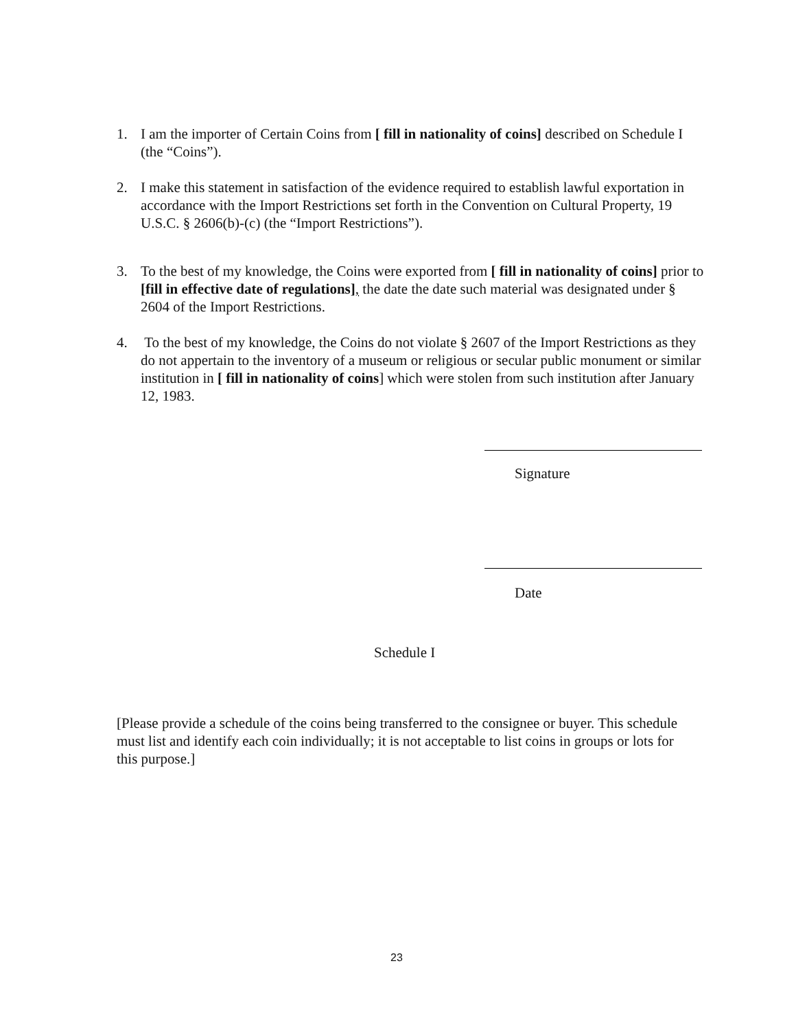1. I am the importer of Certain Coins from [ fill in nationality of coins] described on Schedule I (the “Coins”).
2. I make this statement in satisfaction of the evidence required to establish lawful exportation in accordance with the Import Restrictions set forth in the Convention on Cultural Property, 19 U.S.C. § 2606(b)-(c) (the “Import Restrictions”).
3. To the best of my knowledge, the Coins were exported from [ fill in nationality of coins] prior to [fill in effective date of regulations], the date the date such material was designated under § 2604 of the Import Restrictions.
4. To the best of my knowledge, the Coins do not violate § 2607 of the Import Restrictions as they do not appertain to the inventory of a museum or religious or secular public monument or similar institution in [ fill in nationality of coins] which were stolen from such institution after January 12, 1983.
Signature
Date
Schedule I
[Please provide a schedule of the coins being transferred to the consignee or buyer. This schedule must list and identify each coin individually; it is not acceptable to list coins in groups or lots for this purpose.]
23